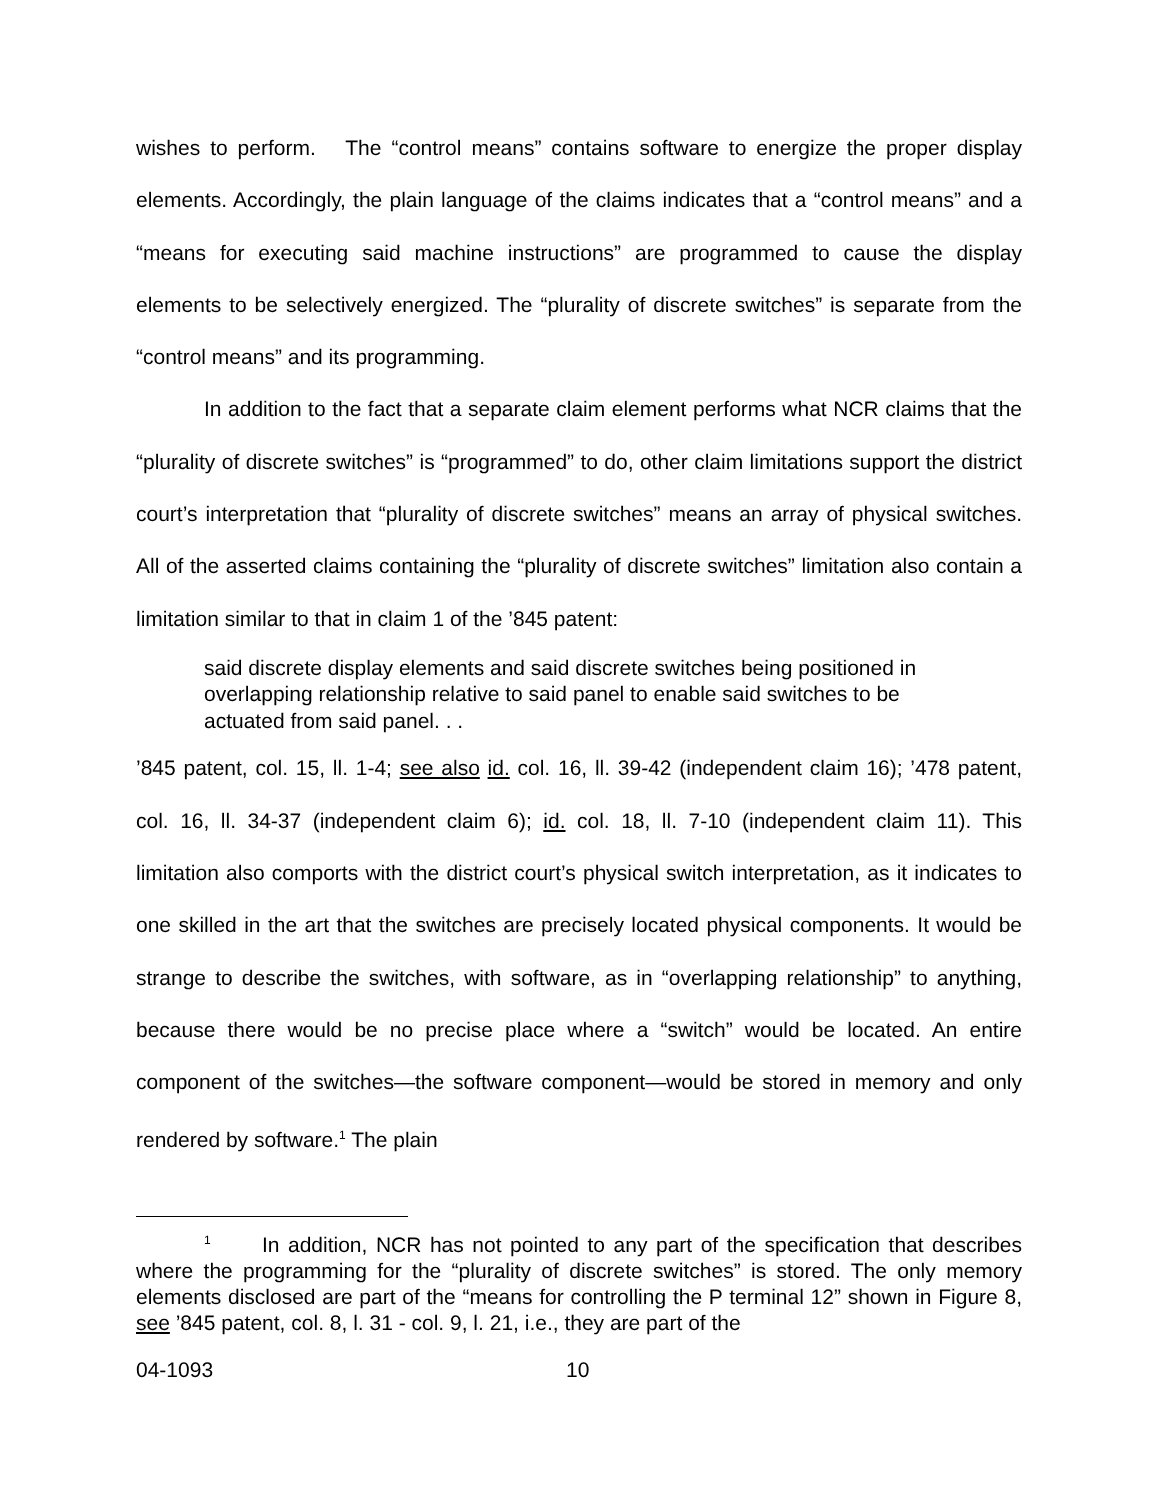wishes to perform. The “control means” contains software to energize the proper display elements. Accordingly, the plain language of the claims indicates that a “control means” and a “means for executing said machine instructions” are programmed to cause the display elements to be selectively energized. The “plurality of discrete switches” is separate from the “control means” and its programming.
In addition to the fact that a separate claim element performs what NCR claims that the “plurality of discrete switches” is “programmed” to do, other claim limitations support the district court’s interpretation that “plurality of discrete switches” means an array of physical switches. All of the asserted claims containing the “plurality of discrete switches” limitation also contain a limitation similar to that in claim 1 of the ’845 patent:
said discrete display elements and said discrete switches being positioned in overlapping relationship relative to said panel to enable said switches to be actuated from said panel. . .
’845 patent, col. 15, ll. 1-4; see also id. col. 16, ll. 39-42 (independent claim 16); ’478 patent, col. 16, ll. 34-37 (independent claim 6); id. col. 18, ll. 7-10 (independent claim 11). This limitation also comports with the district court’s physical switch interpretation, as it indicates to one skilled in the art that the switches are precisely located physical components. It would be strange to describe the switches, with software, as in “overlapping relationship” to anything, because there would be no precise place where a “switch” would be located. An entire component of the switches—the software component—would be stored in memory and only rendered by software.<sup>1</sup> The plain
<sup>1</sup> In addition, NCR has not pointed to any part of the specification that describes where the programming for the “plurality of discrete switches” is stored. The only memory elements disclosed are part of the “means for controlling the P terminal 12” shown in Figure 8, see ’845 patent, col. 8, l. 31 - col. 9, l. 21, i.e., they are part of the
04-1093 10